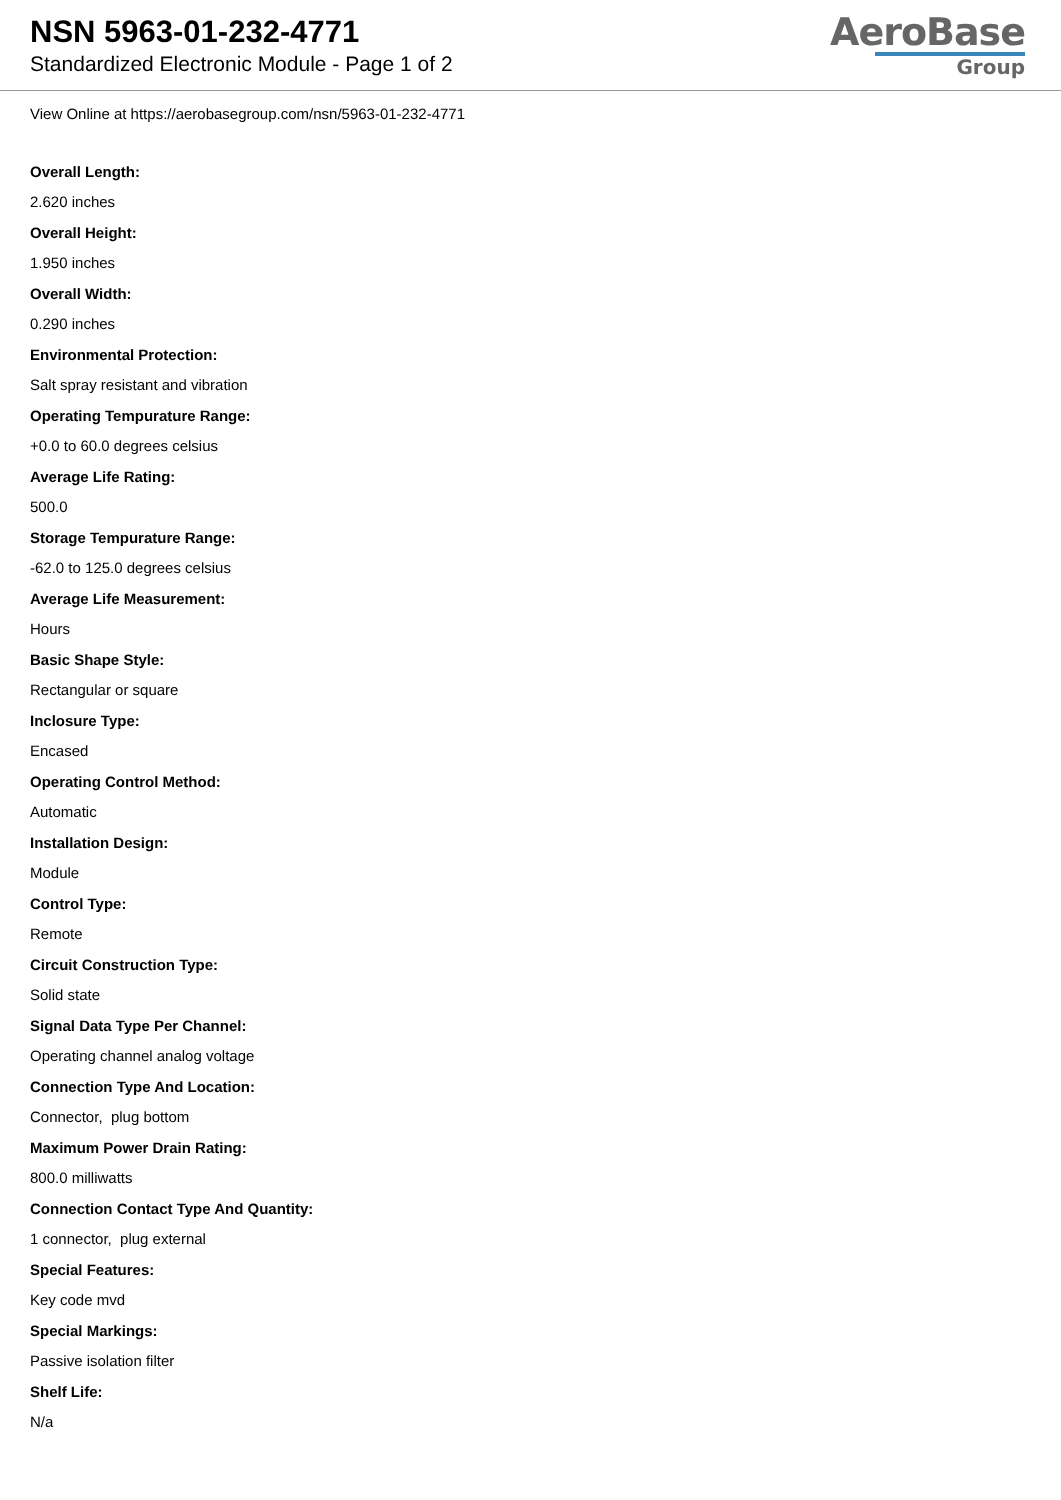NSN 5963-01-232-4771
Standardized Electronic Module - Page 1 of 2
AeroBase
Group
View Online at https://aerobasegroup.com/nsn/5963-01-232-4771
Overall Length:
2.620 inches
Overall Height:
1.950 inches
Overall Width:
0.290 inches
Environmental Protection:
Salt spray resistant and vibration
Operating Tempurature Range:
+0.0 to 60.0 degrees celsius
Average Life Rating:
500.0
Storage Tempurature Range:
-62.0 to 125.0 degrees celsius
Average Life Measurement:
Hours
Basic Shape Style:
Rectangular or square
Inclosure Type:
Encased
Operating Control Method:
Automatic
Installation Design:
Module
Control Type:
Remote
Circuit Construction Type:
Solid state
Signal Data Type Per Channel:
Operating channel analog voltage
Connection Type And Location:
Connector, plug bottom
Maximum Power Drain Rating:
800.0 milliwatts
Connection Contact Type And Quantity:
1 connector, plug external
Special Features:
Key code mvd
Special Markings:
Passive isolation filter
Shelf Life:
N/a